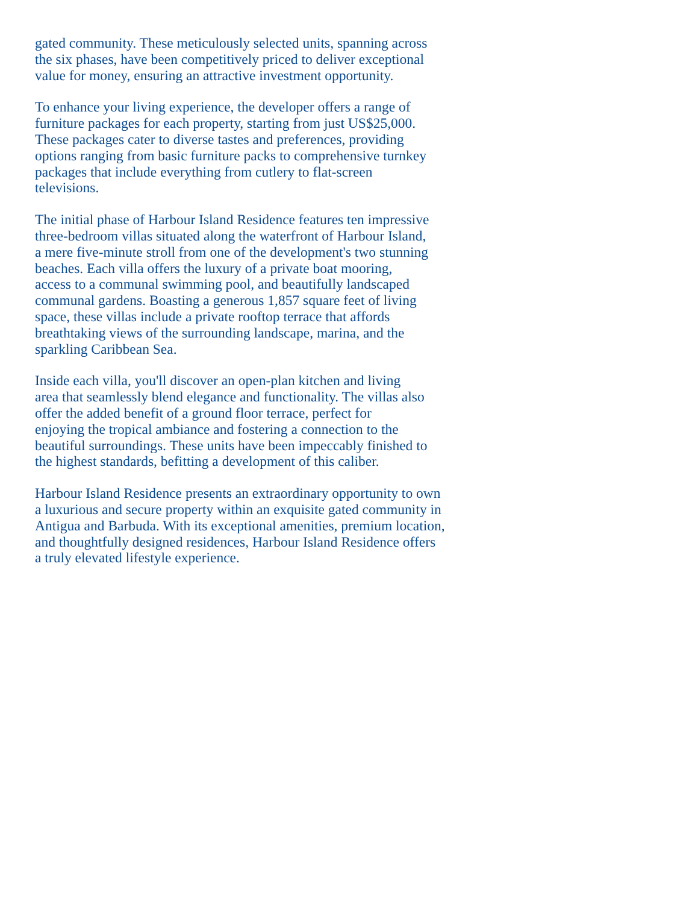gated community. These meticulously selected units, spanning across
the six phases, have been competitively priced to deliver exceptional
value for money, ensuring an attractive investment opportunity.
To enhance your living experience, the developer offers a range of
furniture packages for each property, starting from just US$25,000.
These packages cater to diverse tastes and preferences, providing
options ranging from basic furniture packs to comprehensive turnkey
packages that include everything from cutlery to flat-screen
televisions.
The initial phase of Harbour Island Residence features ten impressive
three-bedroom villas situated along the waterfront of Harbour Island,
a mere five-minute stroll from one of the development's two stunning
beaches. Each villa offers the luxury of a private boat mooring,
access to a communal swimming pool, and beautifully landscaped
communal gardens. Boasting a generous 1,857 square feet of living
space, these villas include a private rooftop terrace that affords
breathtaking views of the surrounding landscape, marina, and the
sparkling Caribbean Sea.
Inside each villa, you'll discover an open-plan kitchen and living
area that seamlessly blend elegance and functionality. The villas also
offer the added benefit of a ground floor terrace, perfect for
enjoying the tropical ambiance and fostering a connection to the
beautiful surroundings. These units have been impeccably finished to
the highest standards, befitting a development of this caliber.
Harbour Island Residence presents an extraordinary opportunity to own
a luxurious and secure property within an exquisite gated community in
Antigua and Barbuda. With its exceptional amenities, premium location,
and thoughtfully designed residences, Harbour Island Residence offers
a truly elevated lifestyle experience.